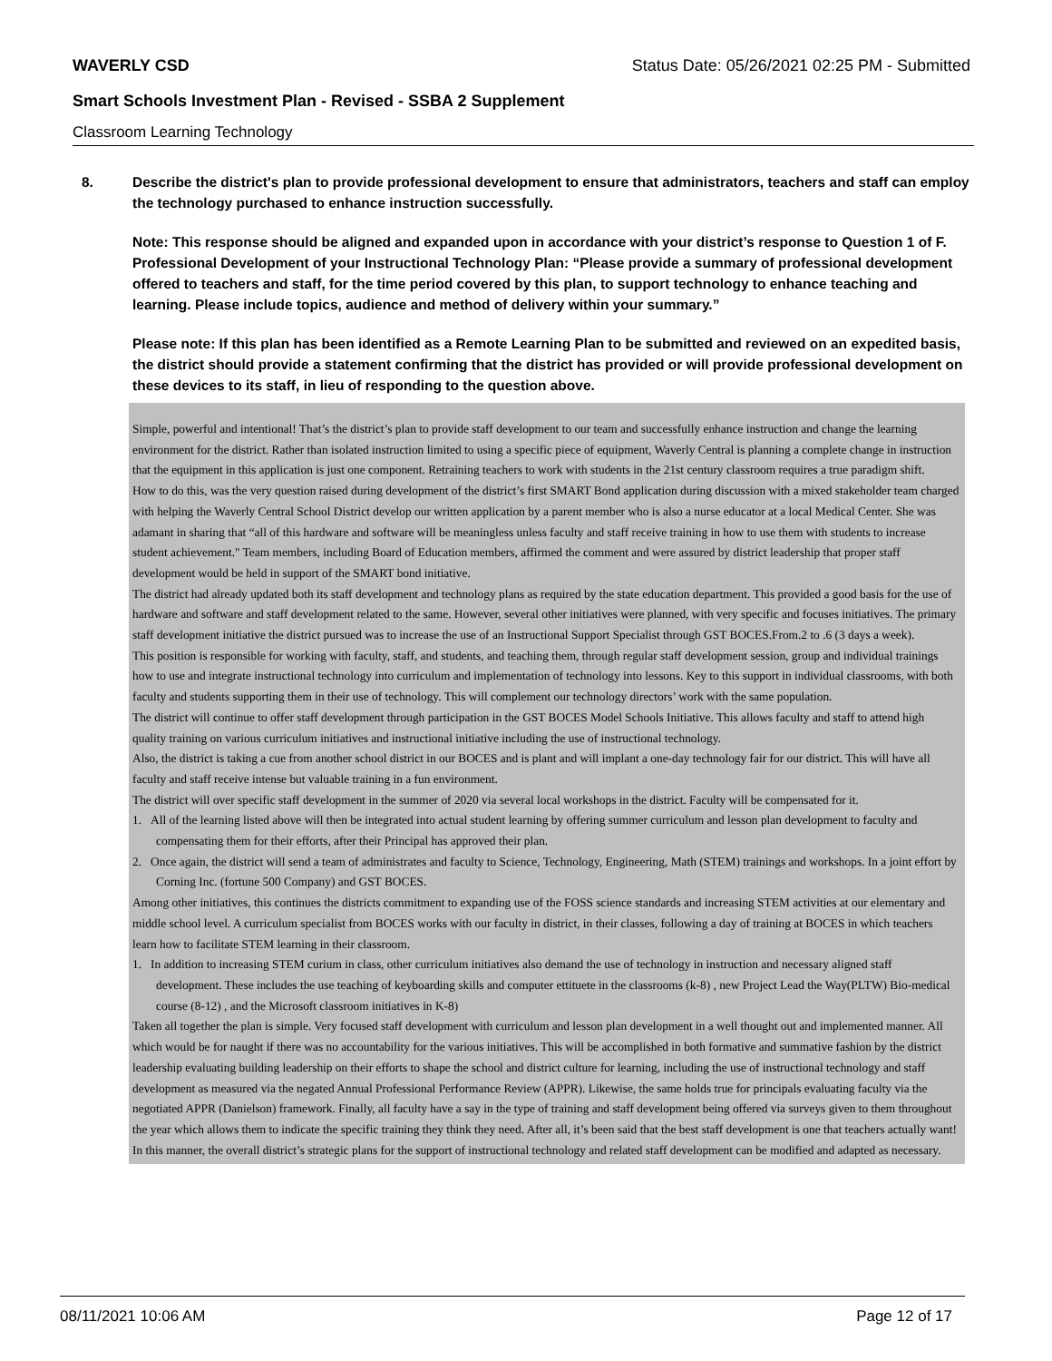WAVERLY CSD Status Date: 05/26/2021 02:25 PM - Submitted
Smart Schools Investment Plan - Revised - SSBA 2 Supplement
Classroom Learning Technology
8. Describe the district's plan to provide professional development to ensure that administrators, teachers and staff can employ the technology purchased to enhance instruction successfully.
Note: This response should be aligned and expanded upon in accordance with your district’s response to Question 1 of F. Professional Development of your Instructional Technology Plan: “Please provide a summary of professional development offered to teachers and staff, for the time period covered by this plan, to support technology to enhance teaching and learning. Please include topics, audience and method of delivery within your summary.”
Please note: If this plan has been identified as a Remote Learning Plan to be submitted and reviewed on an expedited basis, the district should provide a statement confirming that the district has provided or will provide professional development on these devices to its staff, in lieu of responding to the question above.
Simple, powerful and intentional! That’s the district’s plan to provide staff development to our team and successfully enhance instruction and change the learning environment for the district. Rather than isolated instruction limited to using a specific piece of equipment, Waverly Central is planning a complete change in instruction that the equipment in this application is just one component. Retraining teachers to work with students in the 21st century classroom requires a true paradigm shift.
How to do this, was the very question raised during development of the district’s first SMART Bond application during discussion with a mixed stakeholder team charged with helping the Waverly Central School District develop our written application by a parent member who is also a nurse educator at a local Medical Center. She was adamant in sharing that “all of this hardware and software will be meaningless unless faculty and staff receive training in how to use them with students to increase student achievement." Team members, including Board of Education members, affirmed the comment and were assured by district leadership that proper staff development would be held in support of the SMART bond initiative.
The district had already updated both its staff development and technology plans as required by the state education department. This provided a good basis for the use of hardware and software and staff development related to the same. However, several other initiatives were planned, with very specific and focuses initiatives. The primary staff development initiative the district pursued was to increase the use of an Instructional Support Specialist through GST BOCES.From.2 to .6 (3 days a week).
This position is responsible for working with faculty, staff, and students, and teaching them, through regular staff development session, group and individual trainings how to use and integrate instructional technology into curriculum and implementation of technology into lessons. Key to this support in individual classrooms, with both faculty and students supporting them in their use of technology. This will complement our technology directors’ work with the same population.
The district will continue to offer staff development through participation in the GST BOCES Model Schools Initiative. This allows faculty and staff to attend high quality training on various curriculum initiatives and instructional initiative including the use of instructional technology.
Also, the district is taking a cue from another school district in our BOCES and is plant and will implant a one-day technology fair for our district. This will have all faculty and staff receive intense but valuable training in a fun environment.
The district will over specific staff development in the summer of 2020 via several local workshops in the district. Faculty will be compensated for it.
1. All of the learning listed above will then be integrated into actual student learning by offering summer curriculum and lesson plan development to faculty and compensating them for their efforts, after their Principal has approved their plan.
2. Once again, the district will send a team of administrates and faculty to Science, Technology, Engineering, Math (STEM) trainings and workshops. In a joint effort by Corning Inc. (fortune 500 Company) and GST BOCES.
Among other initiatives, this continues the districts commitment to expanding use of the FOSS science standards and increasing STEM activities at our elementary and middle school level. A curriculum specialist from BOCES works with our faculty in district, in their classes, following a day of training at BOCES in which teachers learn how to facilitate STEM learning in their classroom.
1. In addition to increasing STEM curium in class, other curriculum initiatives also demand the use of technology in instruction and necessary aligned staff development. These includes the use teaching of keyboarding skills and computer ettituete in the classrooms (k-8) , new Project Lead the Way(PLTW) Bio-medical course (8-12) , and the Microsoft classroom initiatives in K-8)
Taken all together the plan is simple. Very focused staff development with curriculum and lesson plan development in a well thought out and implemented manner. All which would be for naught if there was no accountability for the various initiatives. This will be accomplished in both formative and summative fashion by the district leadership evaluating building leadership on their efforts to shape the school and district culture for learning, including the use of instructional technology and staff development as measured via the negated Annual Professional Performance Review (APPR). Likewise, the same holds true for principals evaluating faculty via the negotiated APPR (Danielson) framework. Finally, all faculty have a say in the type of training and staff development being offered via surveys given to them throughout the year which allows them to indicate the specific training they think they need. After all, it’s been said that the best staff development is one that teachers actually want!
In this manner, the overall district’s strategic plans for the support of instructional technology and related staff development can be modified and adapted as necessary.
08/11/2021 10:06 AM Page 12 of 17